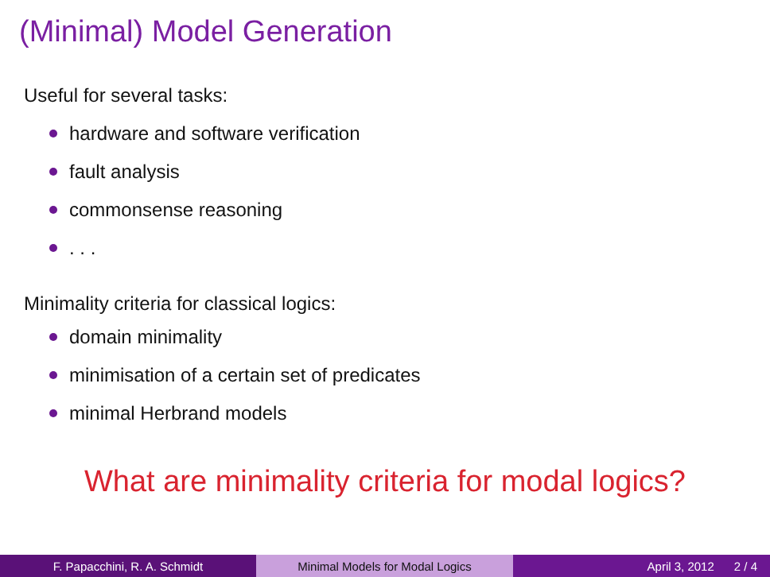(Minimal) Model Generation
Useful for several tasks:
hardware and software verification
fault analysis
commonsense reasoning
. . .
Minimality criteria for classical logics:
domain minimality
minimisation of a certain set of predicates
minimal Herbrand models
What are minimality criteria for modal logics?
F. Papacchini, R. A. Schmidt Minimal Models for Modal Logics April 3, 2012 2 / 4